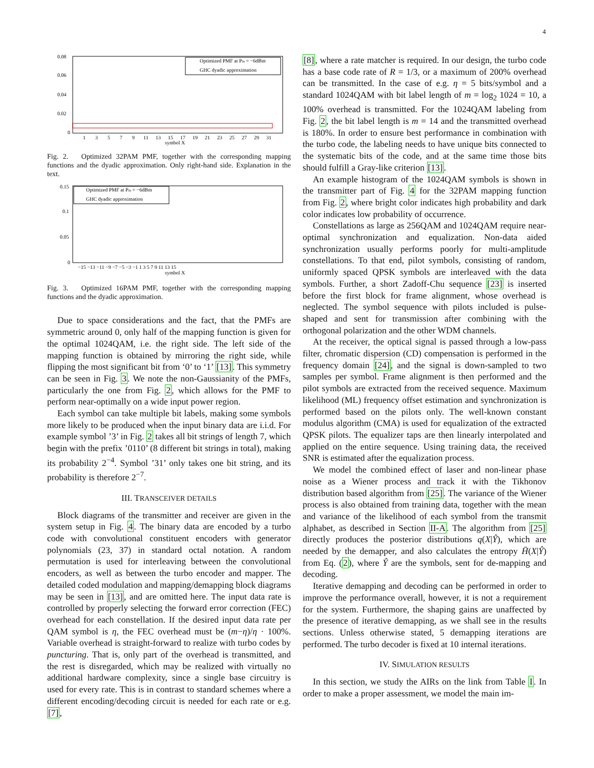4
0.08
0.06
0.04
0.02
0
1
3
5
7
9
11
13
15
17
19
21
23
25
27
29
31
symbol X
Optimized PMF at Pin = −6dBm
GHC dyadic approximation
Fig. 2. Optimized 32PAM PMF, together with the corresponding mapping functions and the dyadic approximation. Only right-hand side. Explanation in the text.
0.15
0.1
0.05
0
−15 −13 −11 −9 −7 −5 −3 −1 1 3 5 7 9 11 13 15
symbol X
Optimized PMF at Pin = −6dBm
GHC dyadic approximation
Fig. 3. Optimized 16PAM PMF, together with the corresponding mapping functions and the dyadic approximation.
Due to space considerations and the fact, that the PMFs are symmetric around 0, only half of the mapping function is given for the optimal 1024QAM, i.e. the right side. The left side of the mapping function is obtained by mirroring the right side, while flipping the most significant bit from ‘0’ to ‘1’ [13]. This symmetry can be seen in Fig. 3. We note the non-Gaussianity of the PMFs, particularly the one from Fig. 2, which allows for the PMF to perform near-optimally on a wide input power region.
Each symbol can take multiple bit labels, making some symbols more likely to be produced when the input binary data are i.i.d. For example symbol ’3’ in Fig. 2 takes all bit strings of length 7, which begin with the prefix ’0110’ (8 different bit strings in total), making its probability 2<sup>−4</sup>. Symbol ’31’ only takes one bit string, and its probability is therefore 2<sup>−7</sup>.
III. TRANSCEIVER DETAILS
Block diagrams of the transmitter and receiver are given in the system setup in Fig. 4. The binary data are encoded by a turbo code with convolutional constituent encoders with generator polynomials (23, 37) in standard octal notation. A random permutation is used for interleaving between the convolutional encoders, as well as between the turbo encoder and mapper. The detailed coded modulation and mapping/demapping block diagrams may be seen in [13], and are omitted here. The input data rate is controlled by properly selecting the forward error correction (FEC) overhead for each constellation. If the desired input data rate per QAM symbol is η, the FEC overhead must be (m−η)/η · 100%. Variable overhead is straight-forward to realize with turbo codes by puncturing. That is, only part of the overhead is transmitted, and the rest is disregarded, which may be realized with virtually no additional hardware complexity, since a single base circuitry is used for every rate. This is in contrast to standard schemes where a different encoding/decoding circuit is needed for each rate or e.g. [7],
[8], where a rate matcher is required. In our design, the turbo code has a base code rate of R = 1/3, or a maximum of 200% overhead can be transmitted. In the case of e.g. η = 5 bits/symbol and a standard 1024QAM with bit label length of m = log<sub>2</sub> 1024 = 10, a 100% overhead is transmitted. For the 1024QAM labeling from Fig. 2, the bit label length is m = 14 and the transmitted overhead is 180%. In order to ensure best performance in combination with the turbo code, the labeling needs to have unique bits connected to the systematic bits of the code, and at the same time those bits should fulfill a Gray-like criterion [13].
An example histogram of the 1024QAM symbols is shown in the transmitter part of Fig. 4 for the 32PAM mapping function from Fig. 2, where bright color indicates high probability and dark color indicates low probability of occurrence.
Constellations as large as 256QAM and 1024QAM require near-optimal synchronization and equalization. Non-data aided synchronization usually performs poorly for multi-amplitude constellations. To that end, pilot symbols, consisting of random, uniformly spaced QPSK symbols are interleaved with the data symbols. Further, a short Zadoff-Chu sequence [23] is inserted before the first block for frame alignment, whose overhead is neglected. The symbol sequence with pilots included is pulse-shaped and sent for transmission after combining with the orthogonal polarization and the other WDM channels.
At the receiver, the optical signal is passed through a low-pass filter, chromatic dispersion (CD) compensation is performed in the frequency domain [24], and the signal is down-sampled to two samples per symbol. Frame alignment is then performed and the pilot symbols are extracted from the received sequence. Maximum likelihood (ML) frequency offset estimation and synchronization is performed based on the pilots only. The well-known constant modulus algorithm (CMA) is used for equalization of the extracted QPSK pilots. The equalizer taps are then linearly interpolated and applied on the entire sequence. Using training data, the received SNR is estimated after the equalization process.
We model the combined effect of laser and non-linear phase noise as a Wiener process and track it with the Tikhonov distribution based algorithm from [25]. The variance of the Wiener process is also obtained from training data, together with the mean and variance of the likelihood of each symbol from the transmit alphabet, as described in Section II-A. The algorithm from [25] directly produces the posterior distributions q(X|Ŷ), which are needed by the demapper, and also calculates the entropy H̄(X|Ŷ) from Eq. (2), where Ŷ are the symbols, sent for de-mapping and decoding.
Iterative demapping and decoding can be performed in order to improve the performance overall, however, it is not a requirement for the system. Furthermore, the shaping gains are unaffected by the presence of iterative demapping, as we shall see in the results sections. Unless otherwise stated, 5 demapping iterations are performed. The turbo decoder is fixed at 10 internal iterations.
IV. SIMULATION RESULTS
In this section, we study the AIRs on the link from Table I. In order to make a proper assessment, we model the main im-